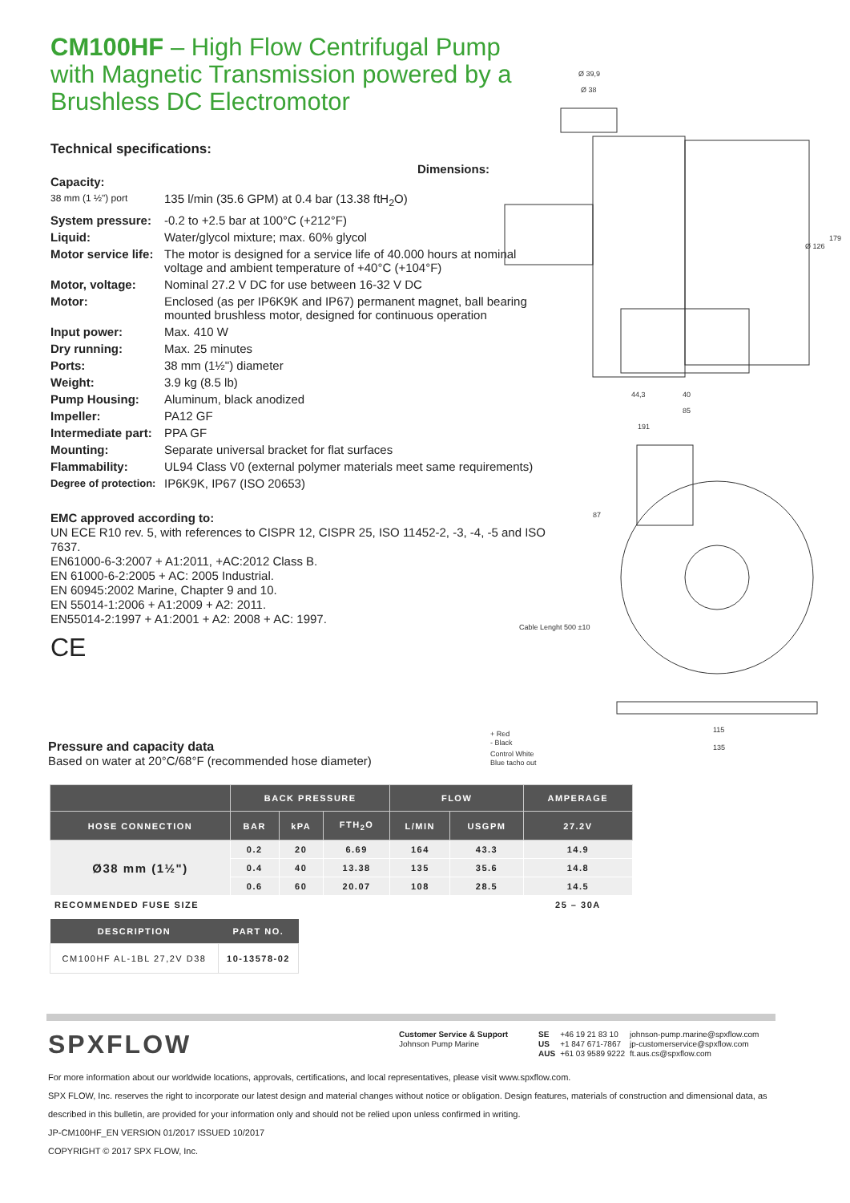CM100HF – High Flow Centrifugal Pump with Magnetic Transmission powered by a Brushless DC Electromotor
Technical specifications:
Dimensions:
| Capacity: | |
| 38 mm (1 ½") port | 135 l/min (35.6 GPM) at 0.4 bar (13.38 ftH<sub>2</sub>O) |
| System pressure: | -0.2 to +2.5 bar at 100°C (+212°F) |
| Liquid: | Water/glycol mixture; max. 60% glycol |
| Motor service life: | The motor is designed for a service life of 40.000 hours at nominal voltage and ambient temperature of +40°C (+104°F) |
| Motor, voltage: | Nominal 27.2 V DC for use between 16-32 V DC |
| Motor: | Enclosed (as per IP6K9K and IP67) permanent magnet, ball bearing mounted brushless motor, designed for continuous operation |
| Input power: | Max. 410 W |
| Dry running: | Max. 25 minutes |
| Ports: | 38 mm (1½") diameter |
| Weight: | 3.9 kg (8.5 lb) |
| Pump Housing: | Aluminum, black anodized |
| Impeller: | PA12 GF |
| Intermediate part: | PPA GF |
| Mounting: | Separate universal bracket for flat surfaces |
| Flammability: | UL94 Class V0 (external polymer materials meet same requirements) |
| Degree of protection: | IP6K9K, IP67 (ISO 20653) |
EMC approved according to:
UN ECE R10 rev. 5, with references to CISPR 12, CISPR 25, ISO 11452-2, -3, -4, -5 and ISO 7637.
EN61000-6-3:2007 + A1:2011, +AC:2012 Class B.
EN 61000-6-2:2005 + AC: 2005 Industrial.
EN 60945:2002 Marine, Chapter 9 and 10.
EN 55014-1:2006 + A1:2009 + A2: 2011.
EN55014-2:1997 + A1:2001 + A2: 2008 + AC: 1997.
CE
Ø 39,9
Ø 38
44,3
40
85
191
Ø 126
179
87
Cable Lenght 500 ±10
115
135
+ Red
- Black
Control White
Blue tacho out
Pressure and capacity data
Based on water at 20°C/68°F (recommended hose diameter)
| | BACK PRESSURE | | | FLOW | | AMPERAGE |
| --- | --- | --- | --- | --- | --- | --- |
| HOSE CONNECTION | BAR | kPA | FTH<sub>2</sub>O | L/MIN | USGPM | 27.2V |
| Ø38 mm (1½") | 0.2 | 20 | 6.69 | 164 | 43.3 | 14.9 |
| | 0.4 | 40 | 13.38 | 135 | 35.6 | 14.8 |
| | 0.6 | 60 | 20.07 | 108 | 28.5 | 14.5 |
| RECOMMENDED FUSE SIZE | | | | | | 25 – 30A |
| DESCRIPTION | PART NO. |
| --- | --- |
| CM100HF AL-1BL 27,2V D38 | 10-13578-02 |
SPXFLOW
Customer Service & Support
Johnson Pump Marine
| SE | +46 19 21 83 10 | johnson-pump.marine@spxflow.com |
| US | +1 847 671-7867 | jp-customerservice@spxflow.com |
| AUS | +61 03 9589 9222 | ft.aus.cs@spxflow.com |
For more information about our worldwide locations, approvals, certifications, and local representatives, please visit www.spxflow.com.
SPX FLOW, Inc. reserves the right to incorporate our latest design and material changes without notice or obligation. Design features, materials of construction and dimensional data, as described in this bulletin, are provided for your information only and should not be relied upon unless confirmed in writing.
JP-CM100HF_EN VERSION 01/2017 ISSUED 10/2017
COPYRIGHT © 2017 SPX FLOW, Inc.